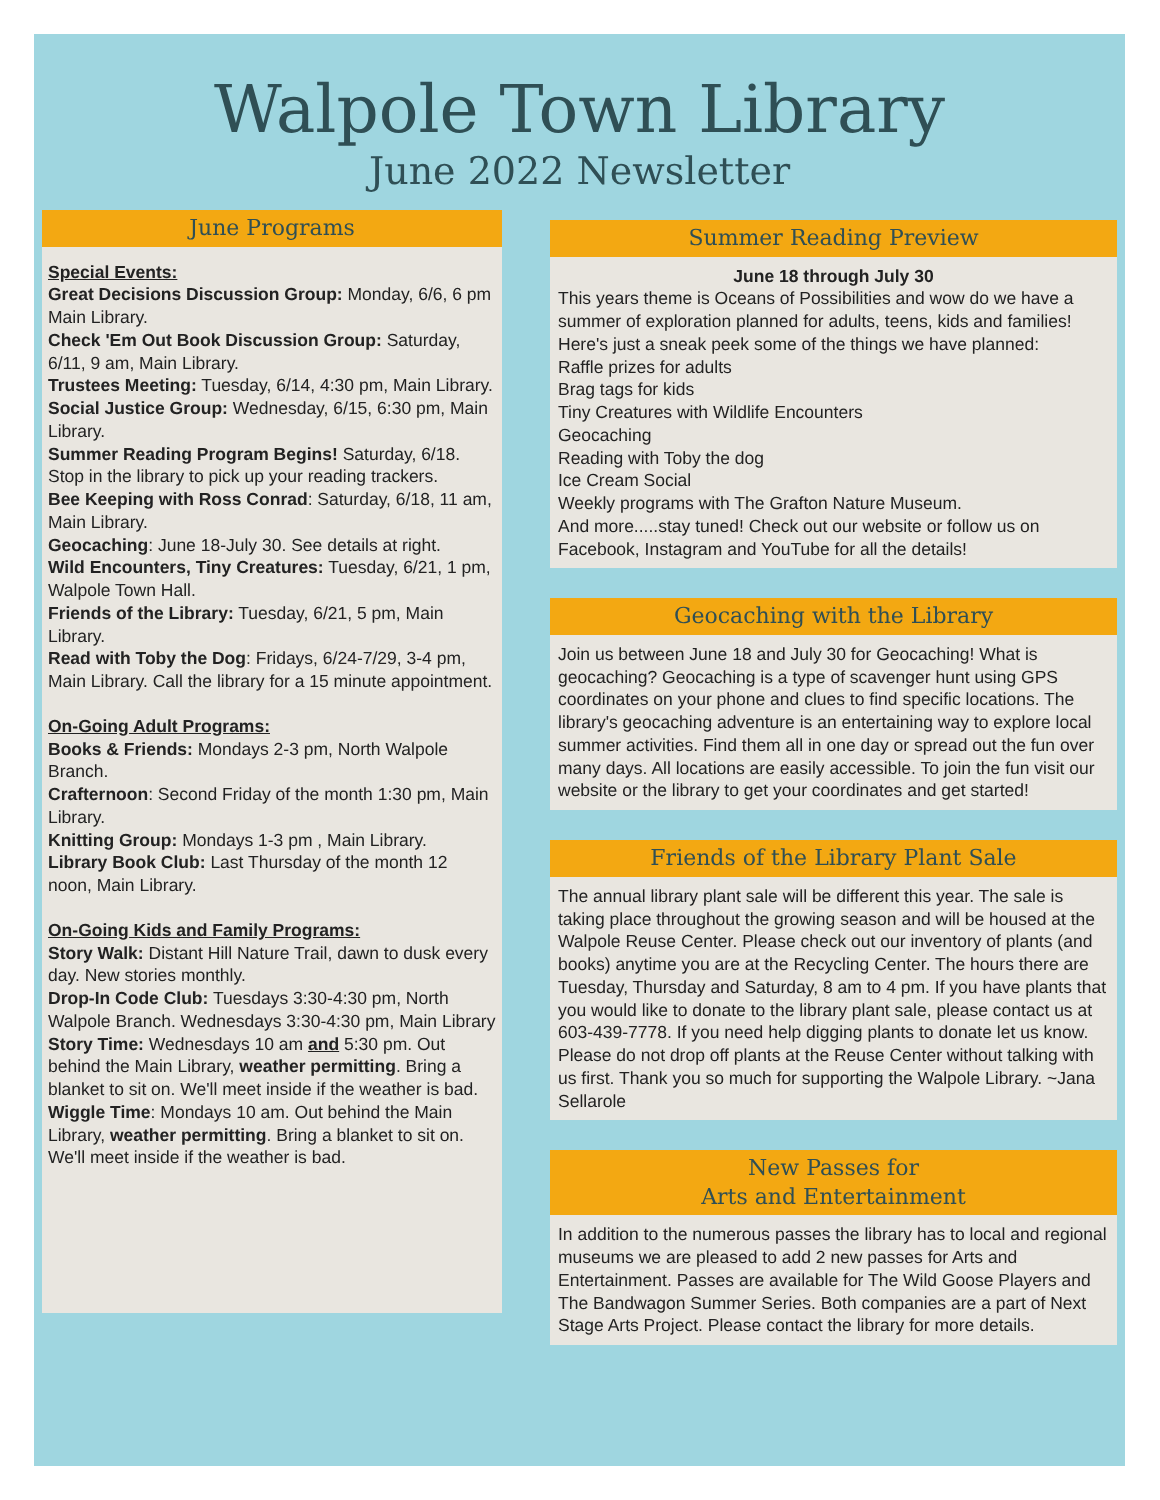Walpole Town Library
June 2022 Newsletter
June Programs
Special Events:
Great Decisions Discussion Group: Monday, 6/6, 6 pm Main Library.
Check 'Em Out Book Discussion Group: Saturday, 6/11, 9 am, Main Library.
Trustees Meeting: Tuesday, 6/14, 4:30 pm, Main Library.
Social Justice Group: Wednesday, 6/15, 6:30 pm, Main Library.
Summer Reading Program Begins! Saturday, 6/18. Stop in the library to pick up your reading trackers.
Bee Keeping with Ross Conrad: Saturday, 6/18, 11 am, Main Library.
Geocaching: June 18-July 30. See details at right.
Wild Encounters, Tiny Creatures: Tuesday, 6/21, 1 pm, Walpole Town Hall.
Friends of the Library: Tuesday, 6/21, 5 pm, Main Library.
Read with Toby the Dog: Fridays, 6/24-7/29, 3-4 pm, Main Library. Call the library for a 15 minute appointment.
On-Going Adult Programs:
Books & Friends: Mondays 2-3 pm, North Walpole Branch.
Crafternoon: Second Friday of the month 1:30 pm, Main Library.
Knitting Group: Mondays 1-3 pm , Main Library.
Library Book Club: Last Thursday of the month 12 noon, Main Library.
On-Going Kids and Family Programs:
Story Walk: Distant Hill Nature Trail, dawn to dusk every day. New stories monthly.
Drop-In Code Club: Tuesdays 3:30-4:30 pm, North Walpole Branch. Wednesdays 3:30-4:30 pm, Main Library
Story Time: Wednesdays 10 am and 5:30 pm. Out behind the Main Library, weather permitting. Bring a blanket to sit on. We'll meet inside if the weather is bad.
Wiggle Time: Mondays 10 am. Out behind the Main Library, weather permitting. Bring a blanket to sit on. We'll meet inside if the weather is bad.
Summer Reading Preview
June 18 through July 30
This years theme is Oceans of Possibilities and wow do we have a summer of exploration planned for adults, teens, kids and families!
Here's just a sneak peek some of the things we have planned:
Raffle prizes for adults
Brag tags for kids
Tiny Creatures with Wildlife Encounters
Geocaching
Reading with Toby the dog
Ice Cream Social
Weekly programs with The Grafton Nature Museum.
And more.....stay tuned! Check out our website or follow us on Facebook, Instagram and YouTube for all the details!
Geocaching with the Library
Join us between June 18 and July 30 for Geocaching! What is geocaching? Geocaching is a type of scavenger hunt using GPS coordinates on your phone and clues to find specific locations. The library's geocaching adventure is an entertaining way to explore local summer activities. Find them all in one day or spread out the fun over many days. All locations are easily accessible. To join the fun visit our website or the library to get your coordinates and get started!
Friends of the Library Plant Sale
The annual library plant sale will be different this year. The sale is taking place throughout the growing season and will be housed at the Walpole Reuse Center. Please check out our inventory of plants (and books) anytime you are at the Recycling Center. The hours there are Tuesday, Thursday and Saturday, 8 am to 4 pm. If you have plants that you would like to donate to the library plant sale, please contact us at 603-439-7778. If you need help digging plants to donate let us know. Please do not drop off plants at the Reuse Center without talking with us first. Thank you so much for supporting the Walpole Library. ~Jana Sellarole
New Passes for
Arts and Entertainment
In addition to the numerous passes the library has to local and regional museums we are pleased to add 2 new passes for Arts and Entertainment. Passes are available for The Wild Goose Players and The Bandwagon Summer Series. Both companies are a part of Next Stage Arts Project. Please contact the library for more details.